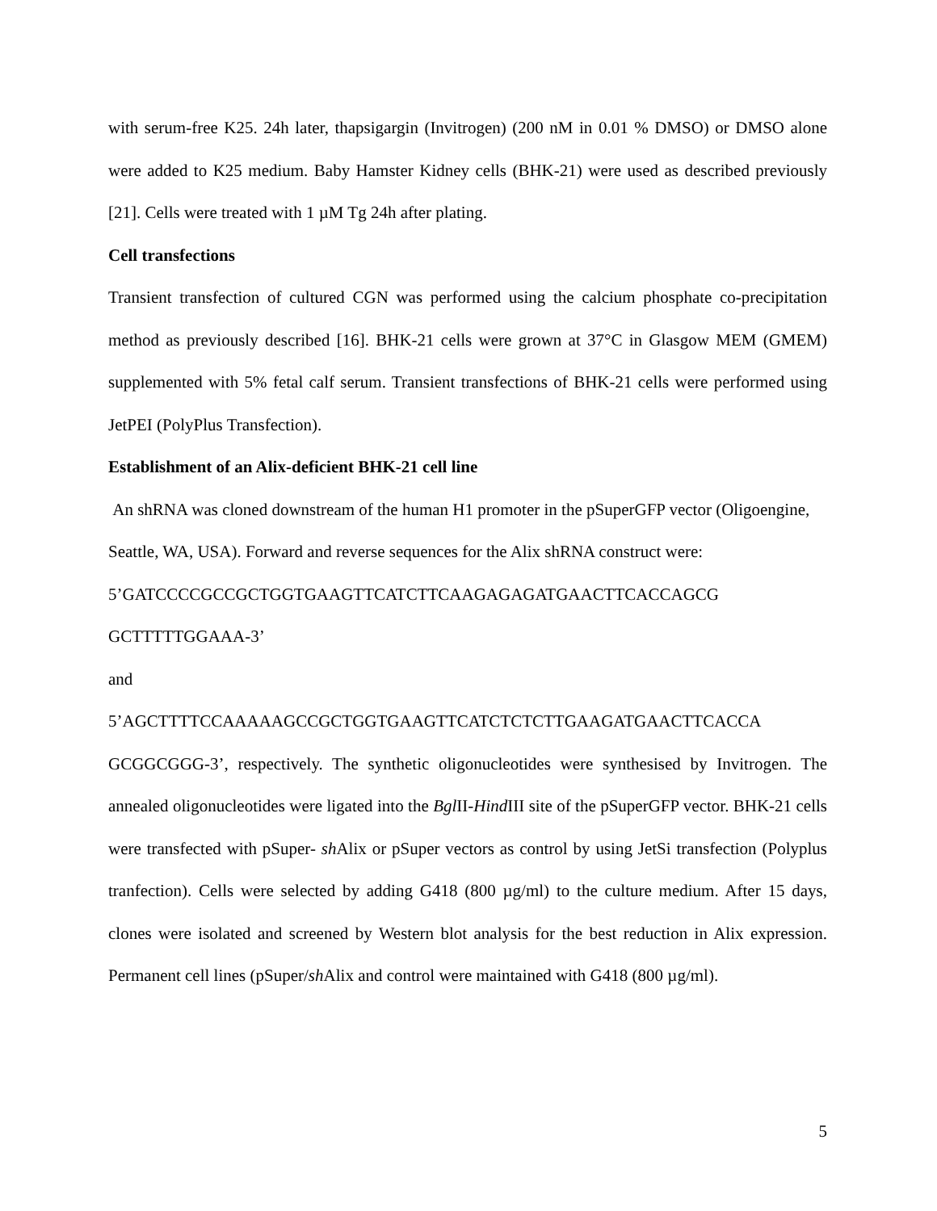with serum-free K25. 24h later, thapsigargin (Invitrogen) (200 nM in 0.01 % DMSO) or DMSO alone were added to K25 medium. Baby Hamster Kidney cells (BHK-21) were used as described previously [21]. Cells were treated with 1 µM Tg 24h after plating.
Cell transfections
Transient transfection of cultured CGN was performed using the calcium phosphate co-precipitation method as previously described [16]. BHK-21 cells were grown at 37°C in Glasgow MEM (GMEM) supplemented with 5% fetal calf serum. Transient transfections of BHK-21 cells were performed using JetPEI (PolyPlus Transfection).
Establishment of an Alix-deficient BHK-21 cell line
An shRNA was cloned downstream of the human H1 promoter in the pSuperGFP vector (Oligoengine, Seattle, WA, USA). Forward and reverse sequences for the Alix shRNA construct were: 5’GATCCCCGCCGCTGGTGAAGTTCATCTTCAAGAGAGATGAACTTCACCAGCG GCTTTTTGGAAA-3’
and
5’AGCTTTTCCAAAAAGCCGCTGGTGAAGTTCATCTCTCTTGAAGATGAACTTCACCA GCGGCGGG-3’, respectively. The synthetic oligonucleotides were synthesised by Invitrogen. The annealed oligonucleotides were ligated into the Bgl II-Hind III site of the pSuperGFP vector. BHK-21 cells were transfected with pSuper- sh Alix or pSuper vectors as control by using JetSi transfection (Polyplus tranfection). Cells were selected by adding G418 (800 µg/ml) to the culture medium. After 15 days, clones were isolated and screened by Western blot analysis for the best reduction in Alix expression. Permanent cell lines (pSuper/sh Alix and control were maintained with G418 (800 µg/ml).
5